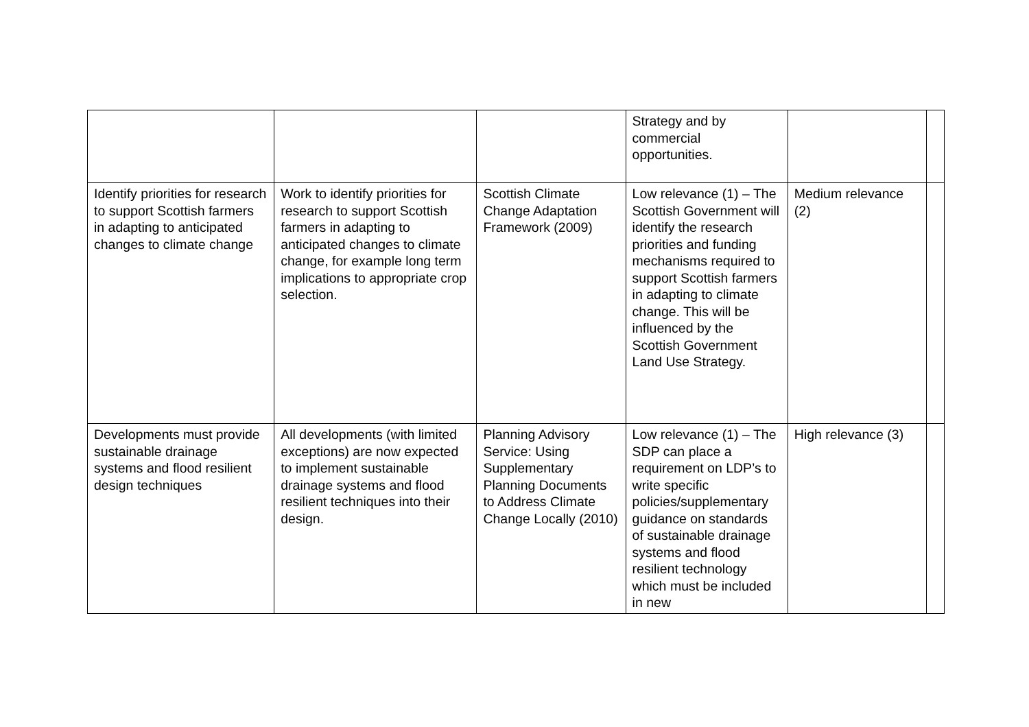| | | | Strategy and by commercial opportunities. | | |
| Identify priorities for research to support Scottish farmers in adapting to anticipated changes to climate change | Work to identify priorities for research to support Scottish farmers in adapting to anticipated changes to climate change, for example long term implications to appropriate crop selection. | Scottish Climate Change Adaptation Framework (2009) | Low relevance (1) – The Scottish Government will identify the research priorities and funding mechanisms required to support Scottish farmers in adapting to climate change. This will be influenced by the Scottish Government Land Use Strategy. | Medium relevance (2) | |
| Developments must provide sustainable drainage systems and flood resilient design techniques | All developments (with limited exceptions) are now expected to implement sustainable drainage systems and flood resilient techniques into their design. | Planning Advisory Service: Using Supplementary Planning Documents to Address Climate Change Locally (2010) | Low relevance (1) – The SDP can place a requirement on LDP’s to write specific policies/supplementary guidance on standards of sustainable drainage systems and flood resilient technology which must be included in new | High relevance (3) | |